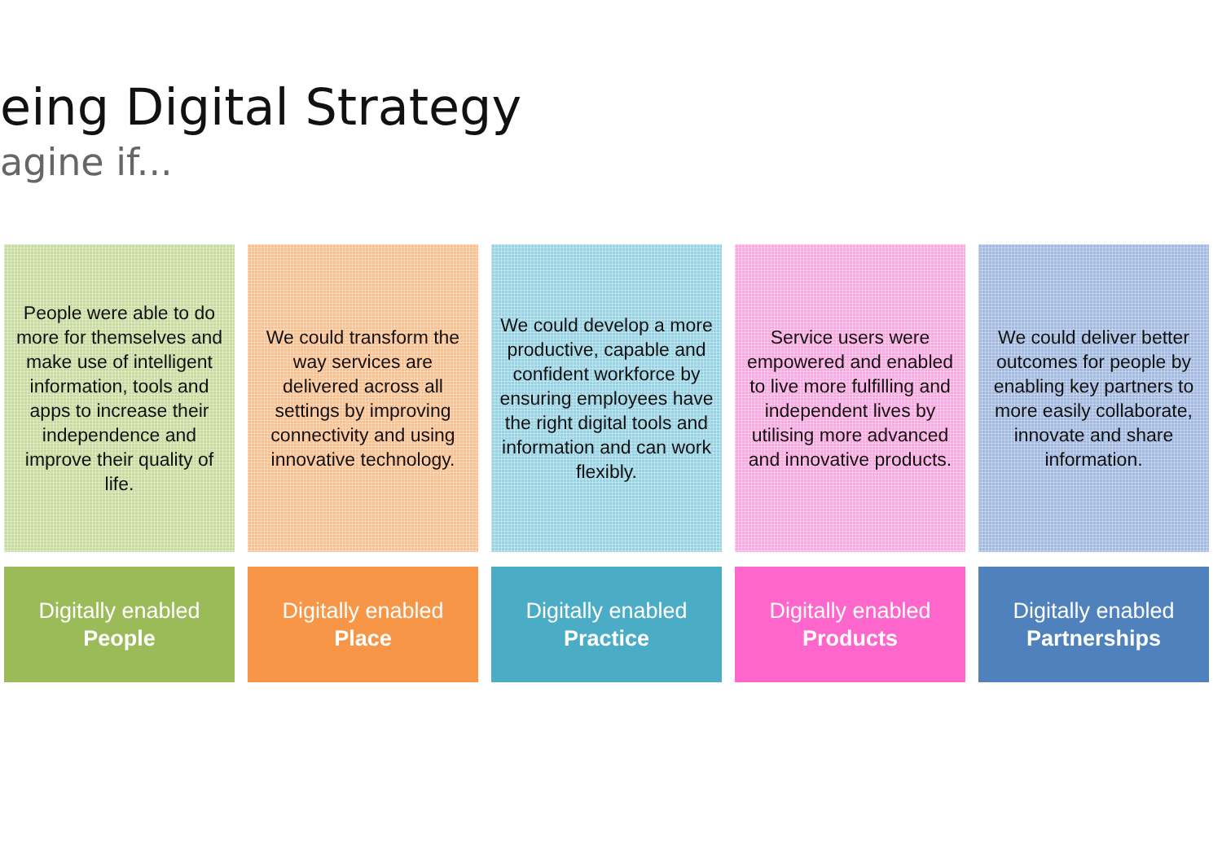eing Digital Strategy
agine if...
People were able to do more for themselves and make use of intelligent information, tools and apps to increase their independence and improve their quality of life.
Digitally enabled
People
We could transform the way services are delivered across all settings by improving connectivity and using innovative technology.
Digitally enabled
Place
We could develop a more productive, capable and confident workforce by ensuring employees have the right digital tools and information and can work flexibly.
Digitally enabled
Practice
Service users were empowered and enabled to live more fulfilling and independent lives by utilising more advanced and innovative products.
Digitally enabled
Products
We could deliver better outcomes for people by enabling key partners to more easily collaborate, innovate and share information.
Digitally enabled
Partnerships